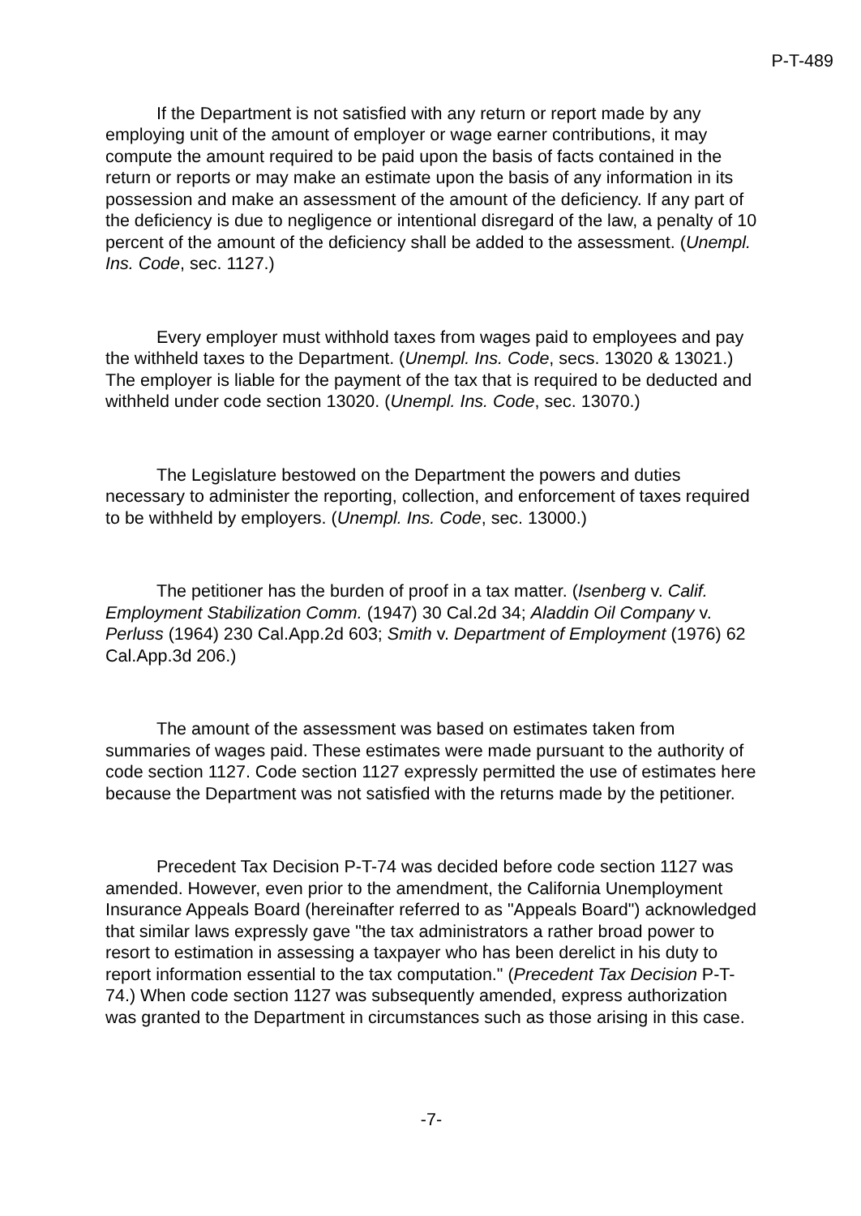P-T-489
If the Department is not satisfied with any return or report made by any employing unit of the amount of employer or wage earner contributions, it may compute the amount required to be paid upon the basis of facts contained in the return or reports or may make an estimate upon the basis of any information in its possession and make an assessment of the amount of the deficiency. If any part of the deficiency is due to negligence or intentional disregard of the law, a penalty of 10 percent of the amount of the deficiency shall be added to the assessment. (Unempl. Ins. Code, sec. 1127.)
Every employer must withhold taxes from wages paid to employees and pay the withheld taxes to the Department. (Unempl. Ins. Code, secs. 13020 & 13021.) The employer is liable for the payment of the tax that is required to be deducted and withheld under code section 13020. (Unempl. Ins. Code, sec. 13070.)
The Legislature bestowed on the Department the powers and duties necessary to administer the reporting, collection, and enforcement of taxes required to be withheld by employers. (Unempl. Ins. Code, sec. 13000.)
The petitioner has the burden of proof in a tax matter. (Isenberg v. Calif. Employment Stabilization Comm. (1947) 30 Cal.2d 34; Aladdin Oil Company v. Perluss (1964) 230 Cal.App.2d 603; Smith v. Department of Employment (1976) 62 Cal.App.3d 206.)
The amount of the assessment was based on estimates taken from summaries of wages paid. These estimates were made pursuant to the authority of code section 1127. Code section 1127 expressly permitted the use of estimates here because the Department was not satisfied with the returns made by the petitioner.
Precedent Tax Decision P-T-74 was decided before code section 1127 was amended. However, even prior to the amendment, the California Unemployment Insurance Appeals Board (hereinafter referred to as "Appeals Board") acknowledged that similar laws expressly gave "the tax administrators a rather broad power to resort to estimation in assessing a taxpayer who has been derelict in his duty to report information essential to the tax computation." (Precedent Tax Decision P-T-74.) When code section 1127 was subsequently amended, express authorization was granted to the Department in circumstances such as those arising in this case.
-7-